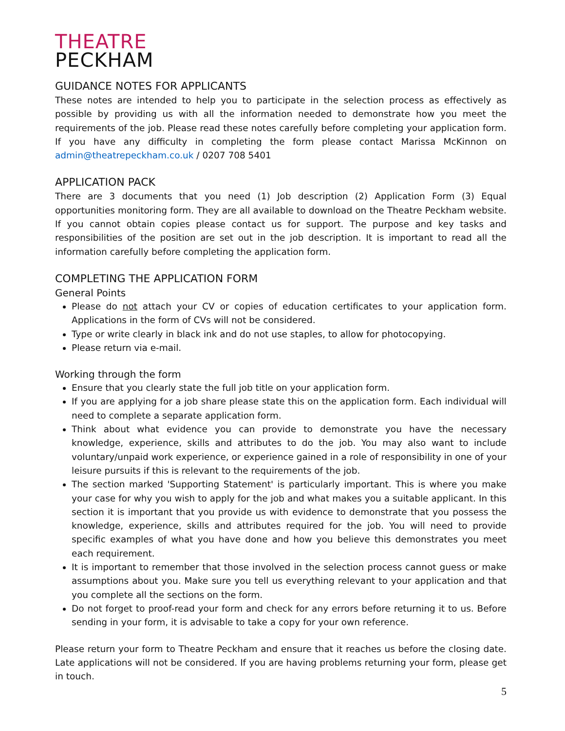THEATRE
PECKHAM
GUIDANCE NOTES FOR APPLICANTS
These notes are intended to help you to participate in the selection process as effectively as possible by providing us with all the information needed to demonstrate how you meet the requirements of the job. Please read these notes carefully before completing your application form. If you have any difficulty in completing the form please contact Marissa McKinnon on admin@theatrepeckham.co.uk / 0207 708 5401
APPLICATION PACK
There are 3 documents that you need (1) Job description (2) Application Form (3) Equal opportunities monitoring form. They are all available to download on the Theatre Peckham website. If you cannot obtain copies please contact us for support. The purpose and key tasks and responsibilities of the position are set out in the job description. It is important to read all the information carefully before completing the application form.
COMPLETING THE APPLICATION FORM
General Points
Please do not attach your CV or copies of education certificates to your application form. Applications in the form of CVs will not be considered.
Type or write clearly in black ink and do not use staples, to allow for photocopying.
Please return via e-mail.
Working through the form
Ensure that you clearly state the full job title on your application form.
If you are applying for a job share please state this on the application form. Each individual will need to complete a separate application form.
Think about what evidence you can provide to demonstrate you have the necessary knowledge, experience, skills and attributes to do the job. You may also want to include voluntary/unpaid work experience, or experience gained in a role of responsibility in one of your leisure pursuits if this is relevant to the requirements of the job.
The section marked 'Supporting Statement' is particularly important. This is where you make your case for why you wish to apply for the job and what makes you a suitable applicant. In this section it is important that you provide us with evidence to demonstrate that you possess the knowledge, experience, skills and attributes required for the job. You will need to provide specific examples of what you have done and how you believe this demonstrates you meet each requirement.
It is important to remember that those involved in the selection process cannot guess or make assumptions about you. Make sure you tell us everything relevant to your application and that you complete all the sections on the form.
Do not forget to proof-read your form and check for any errors before returning it to us. Before sending in your form, it is advisable to take a copy for your own reference.
Please return your form to Theatre Peckham and ensure that it reaches us before the closing date. Late applications will not be considered. If you are having problems returning your form, please get in touch.
5